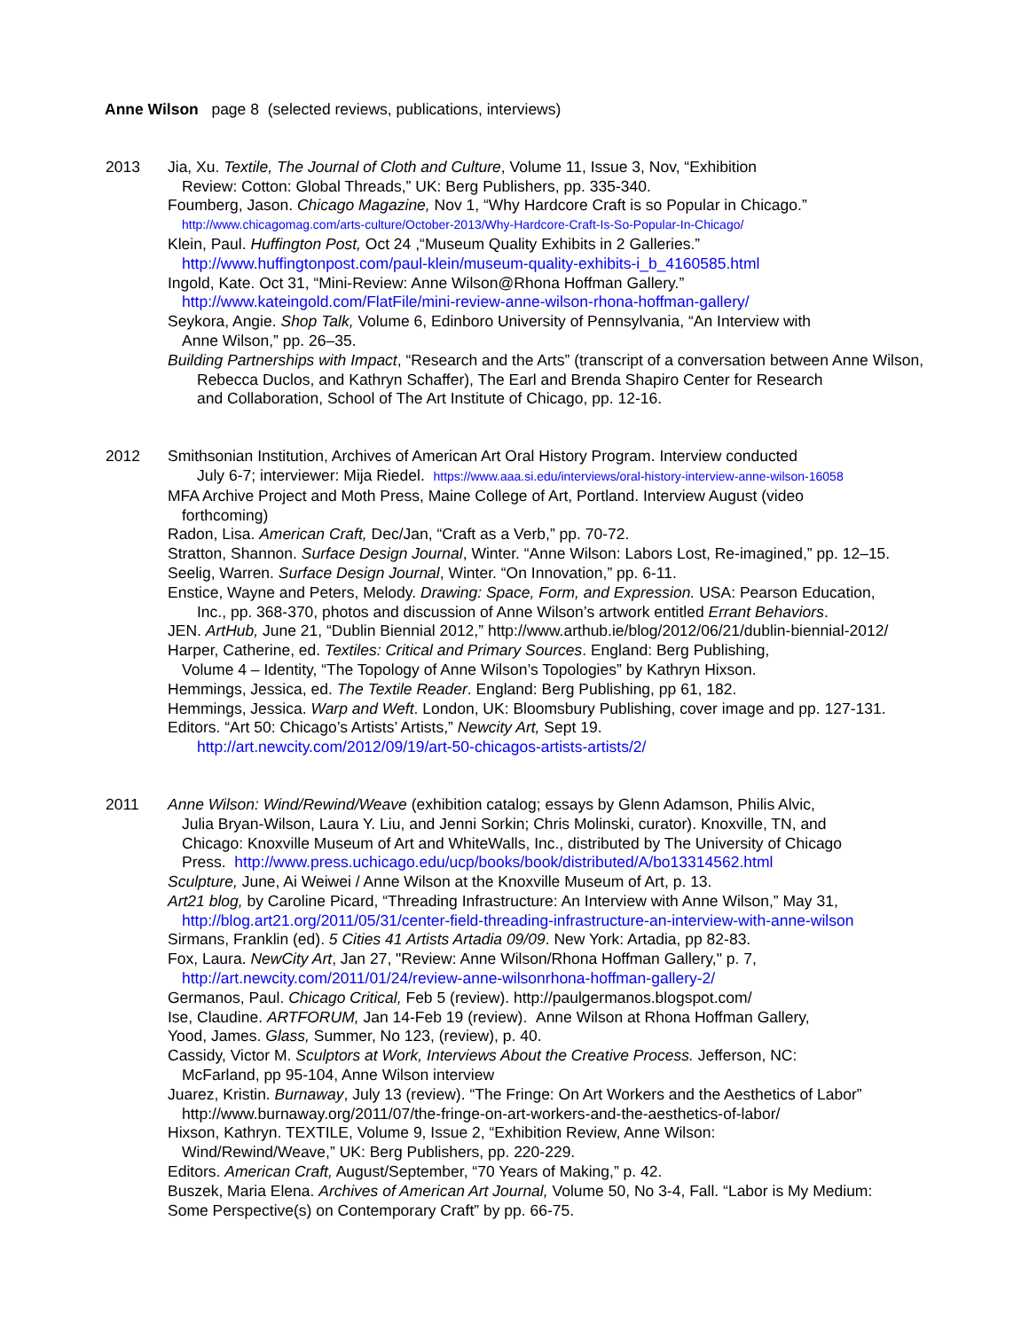Anne Wilson page 8 (selected reviews, publications, interviews)
2013 Jia, Xu. Textile, The Journal of Cloth and Culture, Volume 11, Issue 3, Nov, “Exhibition
Review: Cotton: Global Threads,” UK: Berg Publishers, pp. 335-340.
Foumberg, Jason. Chicago Magazine, Nov 1, “Why Hardcore Craft is so Popular in Chicago.”
http://www.chicagomag.com/arts-culture/October-2013/Why-Hardcore-Craft-Is-So-Popular-In-Chicago/
Klein, Paul. Huffington Post, Oct 24 ,“Museum Quality Exhibits in 2 Galleries.”
http://www.huffingtonpost.com/paul-klein/museum-quality-exhibits-i_b_4160585.html
Ingold, Kate. Oct 31, “Mini-Review: Anne Wilson@Rhona Hoffman Gallery.”
http://www.kateingold.com/FlatFile/mini-review-anne-wilson-rhona-hoffman-gallery/
Seykora, Angie. Shop Talk, Volume 6, Edinboro University of Pennsylvania, “An Interview with
Anne Wilson,” pp. 26–35.
Building Partnerships with Impact, “Research and the Arts” (transcript of a conversation between Anne Wilson,
Rebecca Duclos, and Kathryn Schaffer), The Earl and Brenda Shapiro Center for Research
and Collaboration, School of The Art Institute of Chicago, pp. 12-16.
2012 Smithsonian Institution, Archives of American Art Oral History Program. Interview conducted
July 6-7; interviewer: Mija Riedel. https://www.aaa.si.edu/interviews/oral-history-interview-anne-wilson-16058
MFA Archive Project and Moth Press, Maine College of Art, Portland. Interview August (video
forthcoming)
Radon, Lisa. American Craft, Dec/Jan, “Craft as a Verb,” pp. 70-72.
Stratton, Shannon. Surface Design Journal, Winter. “Anne Wilson: Labors Lost, Re-imagined,” pp. 12–15.
Seelig, Warren. Surface Design Journal, Winter. “On Innovation,” pp. 6-11.
Enstice, Wayne and Peters, Melody. Drawing: Space, Form, and Expression. USA: Pearson Education,
Inc., pp. 368-370, photos and discussion of Anne Wilson’s artwork entitled Errant Behaviors.
JEN. ArtHub, June 21, “Dublin Biennial 2012,” http://www.arthub.ie/blog/2012/06/21/dublin-biennial-2012/
Harper, Catherine, ed. Textiles: Critical and Primary Sources. England: Berg Publishing,
Volume 4 – Identity, “The Topology of Anne Wilson’s Topologies” by Kathryn Hixson.
Hemmings, Jessica, ed. The Textile Reader. England: Berg Publishing, pp 61, 182.
Hemmings, Jessica. Warp and Weft. London, UK: Bloomsbury Publishing, cover image and pp. 127-131.
Editors. “Art 50: Chicago’s Artists’ Artists,” Newcity Art, Sept 19.
http://art.newcity.com/2012/09/19/art-50-chicagos-artists-artists/2/
2011 Anne Wilson: Wind/Rewind/Weave (exhibition catalog; essays by Glenn Adamson, Philis Alvic,
Julia Bryan-Wilson, Laura Y. Liu, and Jenni Sorkin; Chris Molinski, curator). Knoxville, TN, and
Chicago: Knoxville Museum of Art and WhiteWalls, Inc., distributed by The University of Chicago
Press. http://www.press.uchicago.edu/ucp/books/book/distributed/A/bo13314562.html
Sculpture, June, Ai Weiwei / Anne Wilson at the Knoxville Museum of Art, p. 13.
Art21 blog, by Caroline Picard, “Threading Infrastructure: An Interview with Anne Wilson,” May 31,
http://blog.art21.org/2011/05/31/center-field-threading-infrastructure-an-interview-with-anne-wilson
Sirmans, Franklin (ed). 5 Cities 41 Artists Artadia 09/09. New York: Artadia, pp 82-83.
Fox, Laura. NewCity Art, Jan 27, "Review: Anne Wilson/Rhona Hoffman Gallery," p. 7,
http://art.newcity.com/2011/01/24/review-anne-wilsonrhona-hoffman-gallery-2/
Germanos, Paul. Chicago Critical, Feb 5 (review). http://paulgermanos.blogspot.com/
Ise, Claudine. ARTFORUM, Jan 14-Feb 19 (review). Anne Wilson at Rhona Hoffman Gallery,
Yood, James. Glass, Summer, No 123, (review), p. 40.
Cassidy, Victor M. Sculptors at Work, Interviews About the Creative Process. Jefferson, NC:
McFarland, pp 95-104, Anne Wilson interview
Juarez, Kristin. Burnaway, July 13 (review). “The Fringe: On Art Workers and the Aesthetics of Labor”
http://www.burnaway.org/2011/07/the-fringe-on-art-workers-and-the-aesthetics-of-labor/
Hixson, Kathryn. TEXTILE, Volume 9, Issue 2, “Exhibition Review, Anne Wilson:
Wind/Rewind/Weave,” UK: Berg Publishers, pp. 220-229.
Editors. American Craft, August/September, “70 Years of Making,” p. 42.
Buszek, Maria Elena. Archives of American Art Journal, Volume 50, No 3-4, Fall. “Labor is My Medium:
Some Perspective(s) on Contemporary Craft” by pp. 66-75.